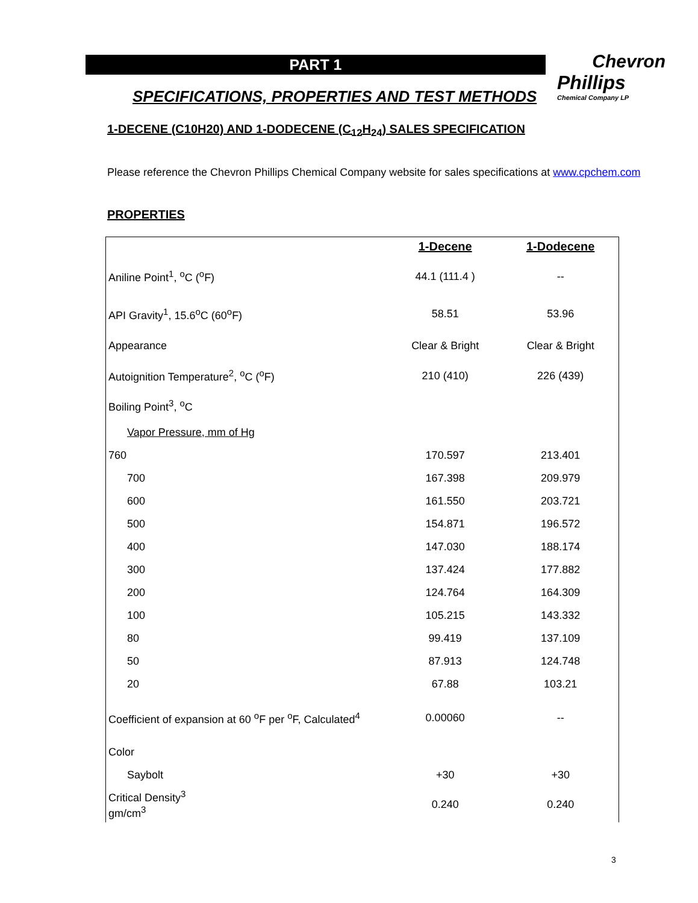PART 1
Chevron
Phillips
Chemical Company LP
SPECIFICATIONS, PROPERTIES AND TEST METHODS
1-DECENE (C10H20) AND 1-DODECENE (C<sub>12</sub>H<sub>24</sub>) SALES SPECIFICATION
Please reference the Chevron Phillips Chemical Company website for sales specifications at www.cpchem.com
PROPERTIES
| | 1-Decene | 1-Dodecene |
| --- | --- | --- |
| Aniline Point<sup>1</sup>, <sup>o</sup>C (<sup>o</sup>F) | 44.1 (111.4 ) | -- |
| API Gravity<sup>1</sup>, 15.6<sup>o</sup>C (60<sup>o</sup>F) | 58.51 | 53.96 |
| Appearance | Clear & Bright | Clear & Bright |
| Autoignition Temperature<sup>2</sup>, <sup>o</sup>C (<sup>o</sup>F) | 210 (410) | 226 (439) |
| Boiling Point<sup>3</sup>, <sup>o</sup>C | | |
| Vapor Pressure, mm of Hg | | |
| 760 | 170.597 | 213.401 |
| 700 | 167.398 | 209.979 |
| 600 | 161.550 | 203.721 |
| 500 | 154.871 | 196.572 |
| 400 | 147.030 | 188.174 |
| 300 | 137.424 | 177.882 |
| 200 | 124.764 | 164.309 |
| 100 | 105.215 | 143.332 |
| 80 | 99.419 | 137.109 |
| 50 | 87.913 | 124.748 |
| 20 | 67.88 | 103.21 |
| Coefficient of expansion at 60 <sup>o</sup>F per <sup>o</sup>F, Calculated<sup>4</sup> | 0.00060 | -- |
| Color | | |
| Saybolt | +30 | +30 |
| Critical Density<sup>3</sup> gm/cm<sup>3</sup> | 0.240 | 0.240 |
3